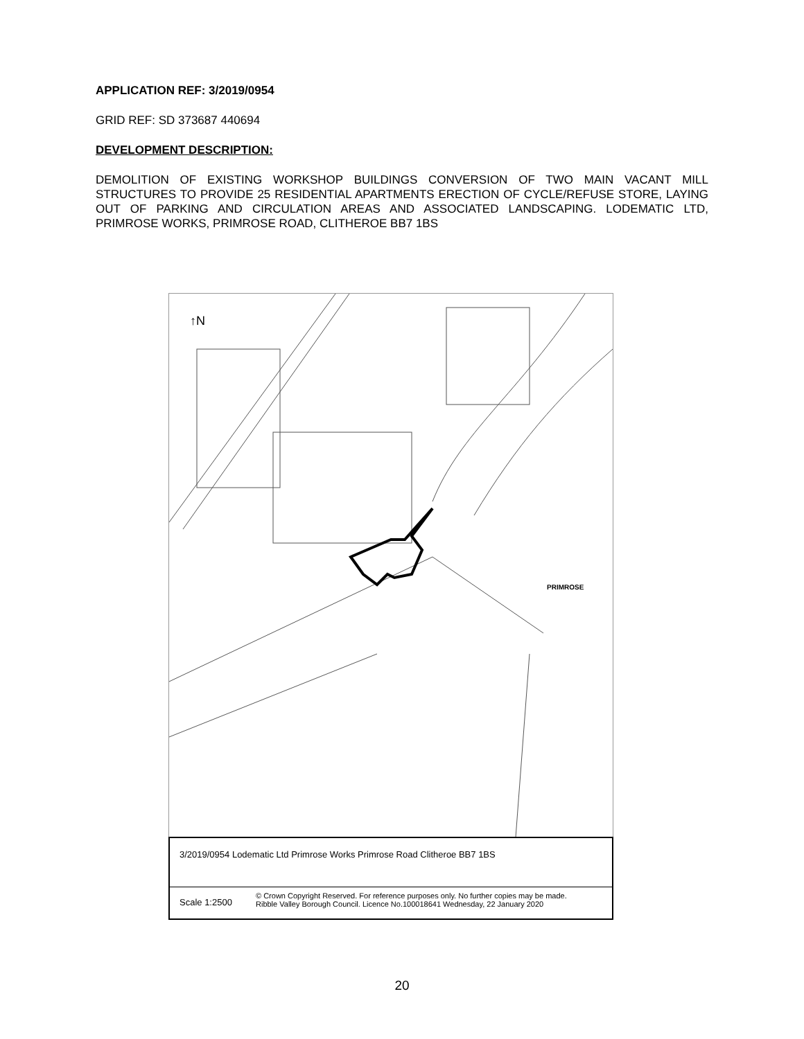APPLICATION REF: 3/2019/0954
GRID REF: SD 373687 440694
DEVELOPMENT DESCRIPTION:
DEMOLITION OF EXISTING WORKSHOP BUILDINGS CONVERSION OF TWO MAIN VACANT MILL STRUCTURES TO PROVIDE 25 RESIDENTIAL APARTMENTS ERECTION OF CYCLE/REFUSE STORE, LAYING OUT OF PARKING AND CIRCULATION AREAS AND ASSOCIATED LANDSCAPING. LODEMATIC LTD, PRIMROSE WORKS, PRIMROSE ROAD, CLITHEROE BB7 1BS
PRIMROSE
↑N
3/2019/0954 Lodematic Ltd Primrose Works Primrose Road Clitheroe BB7 1BS
Scale 1:2500
© Crown Copyright Reserved. For reference purposes only. No further copies may be made.
Ribble Valley Borough Council. Licence No.100018641 Wednesday, 22 January 2020
20